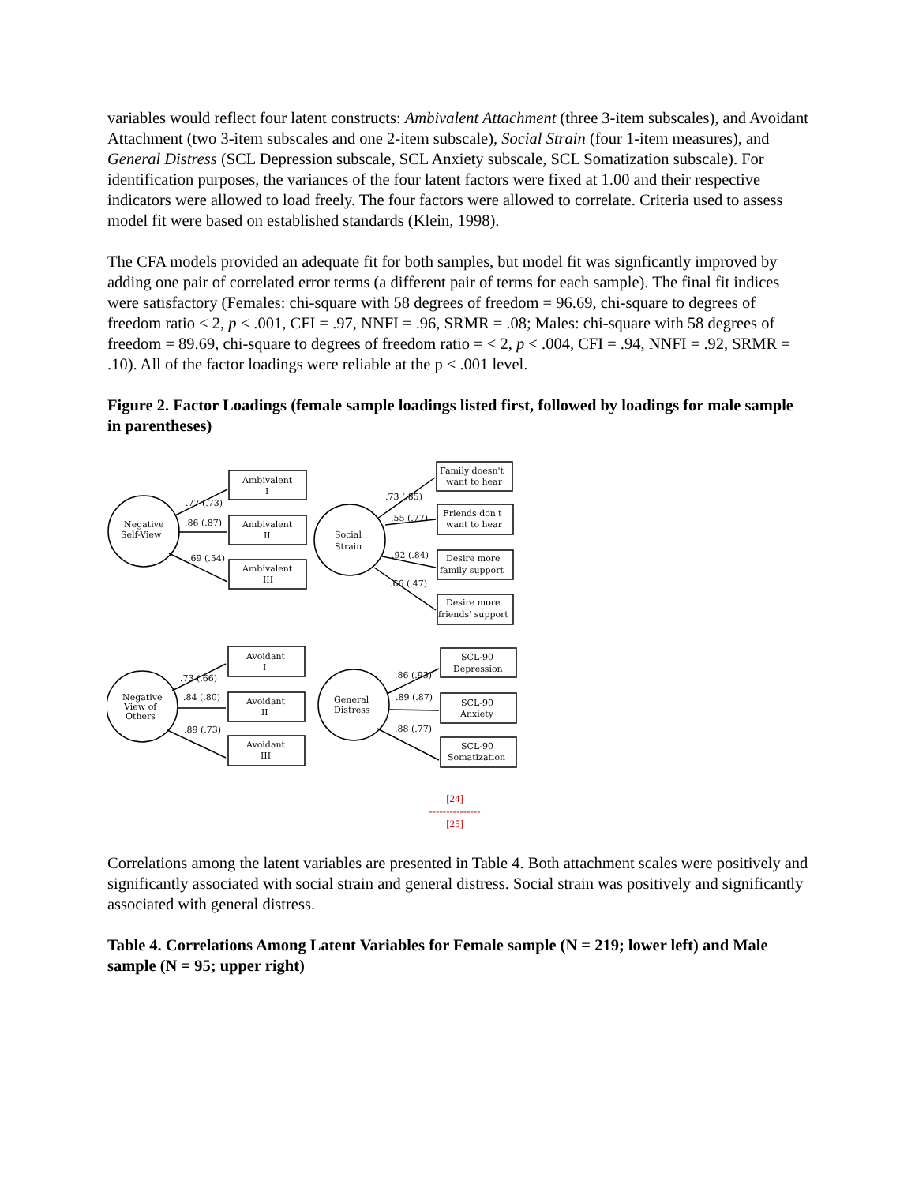variables would reflect four latent constructs: Ambivalent Attachment (three 3-item subscales), and Avoidant Attachment (two 3-item subscales and one 2-item subscale), Social Strain (four 1-item measures), and General Distress (SCL Depression subscale, SCL Anxiety subscale, SCL Somatization subscale). For identification purposes, the variances of the four latent factors were fixed at 1.00 and their respective indicators were allowed to load freely. The four factors were allowed to correlate. Criteria used to assess model fit were based on established standards (Klein, 1998).
The CFA models provided an adequate fit for both samples, but model fit was signficantly improved by adding one pair of correlated error terms (a different pair of terms for each sample). The final fit indices were satisfactory (Females: chi-square with 58 degrees of freedom = 96.69, chi-square to degrees of freedom ratio < 2, p < .001, CFI = .97, NNFI = .96, SRMR = .08; Males: chi-square with 58 degrees of freedom = 89.69, chi-square to degrees of freedom ratio = < 2, p < .004, CFI = .94, NNFI = .92, SRMR = .10). All of the factor loadings were reliable at the p < .001 level.
Figure 2. Factor Loadings (female sample loadings listed first, followed by loadings for male sample in parentheses)
Negative
Self-View
Social
Strain
Negative
View of
Others
General
Distress
Ambivalent
I
Ambivalent
II
Ambivalent
III
Family doesn't
want to hear
Friends don't
want to hear
Desire more
family support
Desire more
friends' support
Avoidant
I
Avoidant
II
Avoidant
III
SCL-90
Depression
SCL-90
Anxiety
SCL-90
Somatization
.77 (.73)
.86 (.87)
.69 (.54)
.73 (.85)
.55 (.77)
.92 (.84)
.66 (.47)
.73 (.66)
.84 (.80)
.89 (.73)
.86 (.93)
.89 (.87)
.88 (.77)
[24]
---------------
[25]
Correlations among the latent variables are presented in Table 4. Both attachment scales were positively and significantly associated with social strain and general distress. Social strain was positively and significantly associated with general distress.
Table 4. Correlations Among Latent Variables for Female sample (N = 219; lower left) and Male sample (N = 95; upper right)